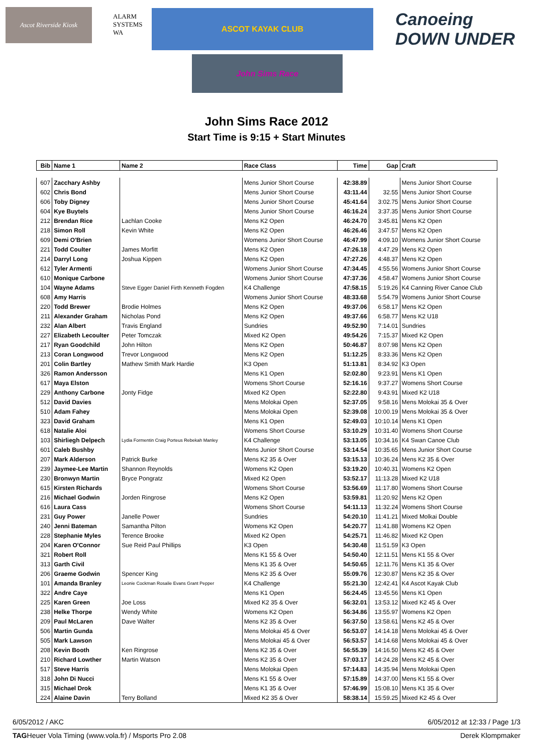Ascot Riverside Kiosk
ALARM SYSTEMS WA
ASCOT KAYAK CLUB
Canoeing DOWN UNDER
John Sims Race
John Sims Race 2012
Start Time is 9:15 + Start Minutes
| Bib | Name 1 | Name 2 | Race Class | Time | Gap | Craft |
| --- | --- | --- | --- | --- | --- | --- |
| 607 | Zacchary Ashby | | Mens Junior Short Course | 42:38.89 | | Mens Junior Short Course |
| 602 | Chris Bond | | Mens Junior Short Course | 43:11.44 | 32.55 | Mens Junior Short Course |
| 606 | Toby Digney | | Mens Junior Short Course | 45:41.64 | 3:02.75 | Mens Junior Short Course |
| 604 | Kye Buytels | | Mens Junior Short Course | 46:16.24 | 3:37.35 | Mens Junior Short Course |
| 212 | Brendan Rice | Lachlan Cooke | Mens K2 Open | 46:24.70 | 3:45.81 | Mens K2 Open |
| 218 | Simon Roll | Kevin White | Mens K2 Open | 46:26.46 | 3:47.57 | Mens K2 Open |
| 609 | Demi O'Brien | | Womens Junior Short Course | 46:47.99 | 4:09.10 | Womens Junior Short Course |
| 221 | Todd Coulter | James Morfitt | Mens K2 Open | 47:26.18 | 4:47.29 | Mens K2 Open |
| 214 | Darryl Long | Joshua Kippen | Mens K2 Open | 47:27.26 | 4:48.37 | Mens K2 Open |
| 612 | Tyler Armenti | | Womens Junior Short Course | 47:34.45 | 4:55.56 | Womens Junior Short Course |
| 610 | Monique Carbone | | Womens Junior Short Course | 47:37.36 | 4:58.47 | Womens Junior Short Course |
| 104 | Wayne Adams | Steve Egger Daniel Firth Kenneth Fogden | K4 Challenge | 47:58.15 | 5:19.26 | K4 Canning River Canoe Club |
| 608 | Amy Harris | | Womens Junior Short Course | 48:33.68 | 5:54.79 | Womens Junior Short Course |
| 220 | Todd Brewer | Brodie Holmes | Mens K2 Open | 49:37.06 | 6:58.17 | Mens K2 Open |
| 211 | Alexander Graham | Nicholas Pond | Mens K2 Open | 49:37.66 | 6:58.77 | Mens K2 U18 |
| 232 | Alan Albert | Travis England | Sundries | 49:52.90 | 7:14.01 | Sundries |
| 227 | Elizabeth Lecoulter | Peter Tomczak | Mixed K2 Open | 49:54.26 | 7:15.37 | Mixed K2 Open |
| 217 | Ryan Goodchild | John Hilton | Mens K2 Open | 50:46.87 | 8:07.98 | Mens K2 Open |
| 213 | Coran Longwood | Trevor Longwood | Mens K2 Open | 51:12.25 | 8:33.36 | Mens K2 Open |
| 201 | Colin Bartley | Mathew Smith Mark Hardie | K3 Open | 51:13.81 | 8:34.92 | K3 Open |
| 326 | Ramon Andersson | | Mens K1 Open | 52:02.80 | 9:23.91 | Mens K1 Open |
| 617 | Maya Elston | | Womens Short Course | 52:16.16 | 9:37.27 | Womens Short Course |
| 229 | Anthony Carbone | Jonty Fidge | Mixed K2 Open | 52:22.80 | 9:43.91 | Mixed K2 U18 |
| 512 | David Davies | | Mens Molokai Open | 52:37.05 | 9:58.16 | Mens Molokai 35 & Over |
| 510 | Adam Fahey | | Mens Molokai Open | 52:39.08 | 10:00.19 | Mens Molokai 35 & Over |
| 323 | David Graham | | Mens K1 Open | 52:49.03 | 10:10.14 | Mens K1 Open |
| 618 | Natalie Aloi | | Womens Short Course | 53:10.29 | 10:31.40 | Womens Short Course |
| 103 | Shirliegh Delpech | Lydia Formentin Craig Porteus Rebekah Manley | K4 Challenge | 53:13.05 | 10:34.16 | K4 Swan Canoe Club |
| 601 | Caleb Bushby | | Mens Junior Short Course | 53:14.54 | 10:35.65 | Mens Junior Short Course |
| 207 | Mark Alderson | Patrick Burke | Mens K2 35 & Over | 53:15.13 | 10:36.24 | Mens K2 35 & Over |
| 239 | Jaymee-Lee Martin | Shannon Reynolds | Womens K2 Open | 53:19.20 | 10:40.31 | Womens K2 Open |
| 230 | Bronwyn Martin | Bryce Pongratz | Mixed K2 Open | 53:52.17 | 11:13.28 | Mixed K2 U18 |
| 615 | Kirsten Richards | | Womens Short Course | 53:56.69 | 11:17.80 | Womens Short Course |
| 216 | Michael Godwin | Jorden Ringrose | Mens K2 Open | 53:59.81 | 11:20.92 | Mens K2 Open |
| 616 | Laura Cass | | Womens Short Course | 54:11.13 | 11:32.24 | Womens Short Course |
| 231 | Guy Power | Janelle Power | Sundries | 54:20.10 | 11:41.21 | Mixed Molkai Double |
| 240 | Jenni Bateman | Samantha Pilton | Womens K2 Open | 54:20.77 | 11:41.88 | Womens K2 Open |
| 228 | Stephanie Myles | Terence Brooke | Mixed K2 Open | 54:25.71 | 11:46.82 | Mixed K2 Open |
| 204 | Karen O'Connor | Sue Reid Paul Phillips | K3 Open | 54:30.48 | 11:51.59 | K3 Open |
| 321 | Robert Roll | | Mens K1 55 & Over | 54:50.40 | 12:11.51 | Mens K1 55 & Over |
| 313 | Garth Civil | | Mens K1 35 & Over | 54:50.65 | 12:11.76 | Mens K1 35 & Over |
| 206 | Graeme Godwin | Spencer King | Mens K2 35 & Over | 55:09.76 | 12:30.87 | Mens K2 35 & Over |
| 101 | Amanda Branley | Leonie Cockman Rosalie Evans Grant Pepper | K4 Challenge | 55:21.30 | 12:42.41 | K4 Ascot Kayak Club |
| 322 | Andre Caye | | Mens K1 Open | 56:24.45 | 13:45.56 | Mens K1 Open |
| 225 | Karen Green | Joe Loss | Mixed K2 35 & Over | 56:32.01 | 13:53.12 | Mixed K2 45 & Over |
| 238 | Helke Thorpe | Wendy White | Womens K2 Open | 56:34.86 | 13:55.97 | Womens K2 Open |
| 209 | Paul McLaren | Dave Walter | Mens K2 35 & Over | 56:37.50 | 13:58.61 | Mens K2 45 & Over |
| 506 | Martin Gunda | | Mens Molokai 45 & Over | 56:53.07 | 14:14.18 | Mens Molokai 45 & Over |
| 505 | Mark Lawson | | Mens Molokai 45 & Over | 56:53.57 | 14:14.68 | Mens Molokai 45 & Over |
| 208 | Kevin Booth | Ken Ringrose | Mens K2 35 & Over | 56:55.39 | 14:16.50 | Mens K2 45 & Over |
| 210 | Richard Lowther | Martin Watson | Mens K2 35 & Over | 57:03.17 | 14:24.28 | Mens K2 45 & Over |
| 517 | Steve Harris | | Mens Molokai Open | 57:14.83 | 14:35.94 | Mens Molokai Open |
| 318 | John Di Nucci | | Mens K1 55 & Over | 57:15.89 | 14:37.00 | Mens K1 55 & Over |
| 315 | Michael Drok | | Mens K1 35 & Over | 57:46.99 | 15:08.10 | Mens K1 35 & Over |
| 224 | Alaine Davin | Terry Bolland | Mixed K2 35 & Over | 58:38.14 | 15:59.25 | Mixed K2 45 & Over |
6/05/2012 / AKC 6/05/2012 at 12:33 / Page 1/3
TAGHeuer Vola Timing (www.vola.fr) / Msports Pro 2.08 Derek Klompmaker